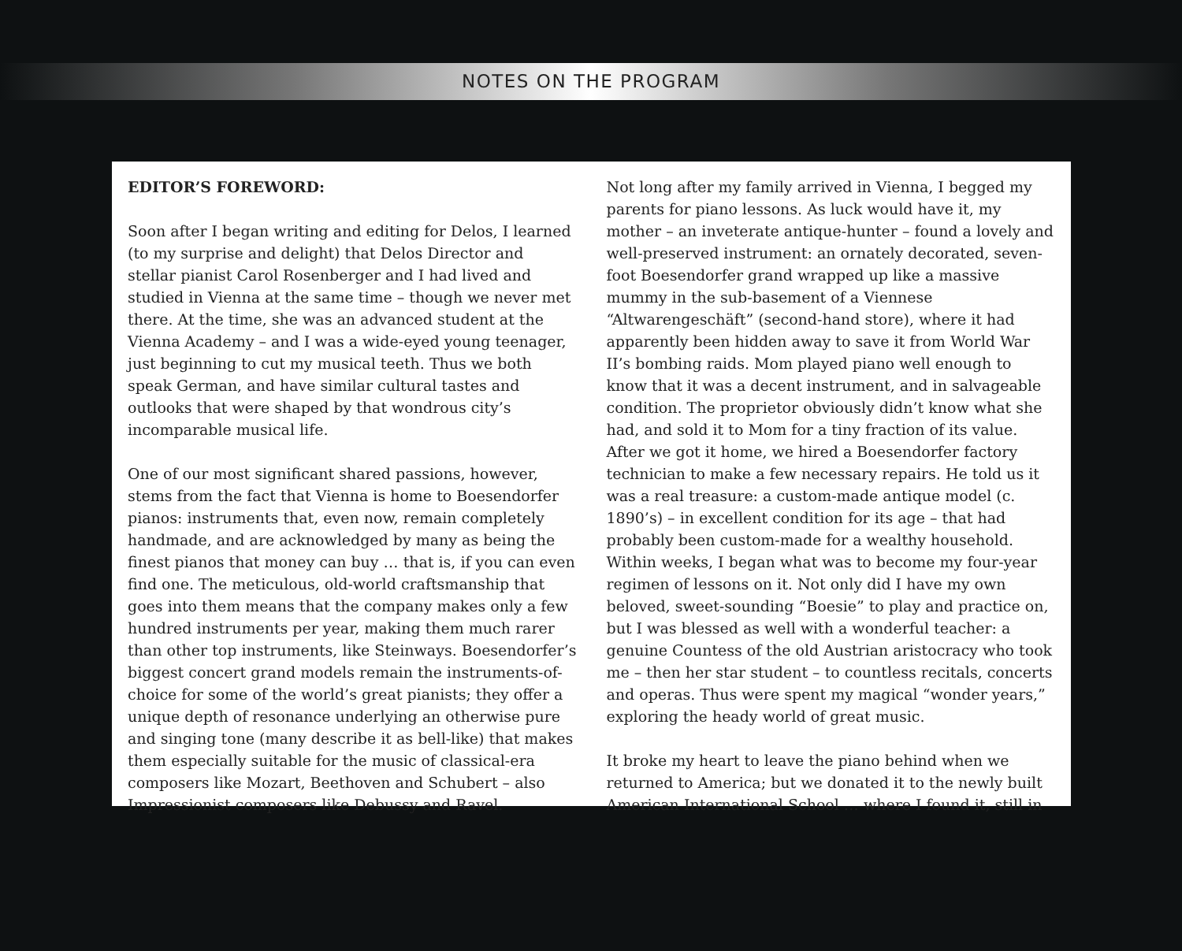NOTES ON THE PROGRAM
EDITOR’S FOREWORD:
Soon after I began writing and editing for Delos, I learned (to my surprise and delight) that Delos Director and stellar pianist Carol Rosenberger and I had lived and studied in Vienna at the same time – though we never met there. At the time, she was an advanced student at the Vienna Academy – and I was a wide-eyed young teenager, just beginning to cut my musical teeth. Thus we both speak German, and have similar cultural tastes and outlooks that were shaped by that wondrous city’s incomparable musical life.
One of our most significant shared passions, however, stems from the fact that Vienna is home to Boesendorfer pianos: instruments that, even now, remain completely handmade, and are acknowledged by many as being the finest pianos that money can buy … that is, if you can even find one. The meticulous, old-world craftsmanship that goes into them means that the company makes only a few hundred instruments per year, making them much rarer than other top instruments, like Steinways. Boesendorfer’s biggest concert grand models remain the instruments-of-choice for some of the world’s great pianists; they offer a unique depth of resonance underlying an otherwise pure and singing tone (many describe it as bell-like) that makes them especially suitable for the music of classical-era composers like Mozart, Beethoven and Schubert – also Impressionist composers like Debussy and Ravel.
Not long after my family arrived in Vienna, I begged my parents for piano lessons. As luck would have it, my mother – an inveterate antique-hunter – found a lovely and well-preserved instrument: an ornately decorated, seven-foot Boesendorfer grand wrapped up like a massive mummy in the sub-basement of a Viennese “Altwarengeschäft” (second-hand store), where it had apparently been hidden away to save it from World War II’s bombing raids. Mom played piano well enough to know that it was a decent instrument, and in salvageable condition. The proprietor obviously didn’t know what she had, and sold it to Mom for a tiny fraction of its value. After we got it home, we hired a Boesendorfer factory technician to make a few necessary repairs. He told us it was a real treasure: a custom-made antique model (c. 1890’s) – in excellent condition for its age – that had probably been custom-made for a wealthy household. Within weeks, I began what was to become my four-year regimen of lessons on it. Not only did I have my own beloved, sweet-sounding “Boesie” to play and practice on, but I was blessed as well with a wonderful teacher: a genuine Countess of the old Austrian aristocracy who took me – then her star student – to countless recitals, concerts and operas. Thus were spent my magical “wonder years,” exploring the heady world of great music.
It broke my heart to leave the piano behind when we returned to America; but we donated it to the newly built American International School … where I found it, still in